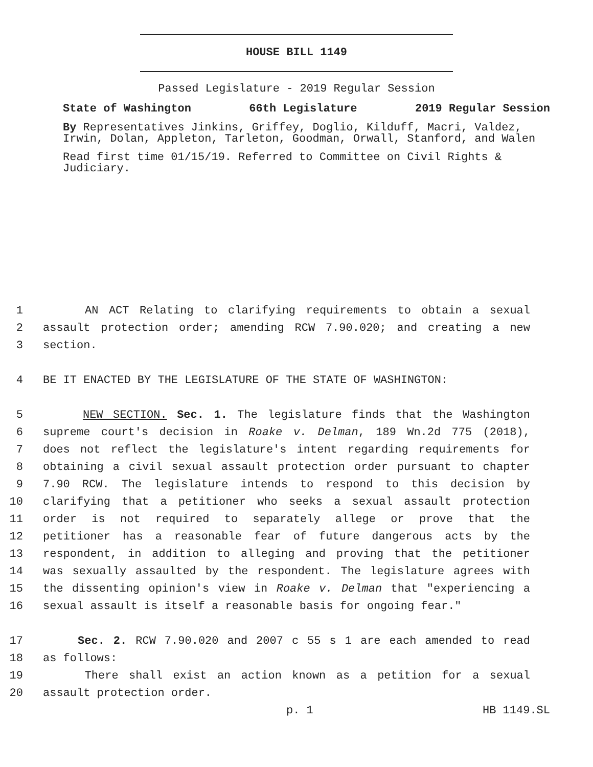HOUSE BILL 1149
Passed Legislature - 2019 Regular Session
State of Washington 66th Legislature 2019 Regular Session
By Representatives Jinkins, Griffey, Doglio, Kilduff, Macri, Valdez, Irwin, Dolan, Appleton, Tarleton, Goodman, Orwall, Stanford, and Walen
Read first time 01/15/19. Referred to Committee on Civil Rights & Judiciary.
1 AN ACT Relating to clarifying requirements to obtain a sexual
2 assault protection order; amending RCW 7.90.020; and creating a new
3 section.
4 BE IT ENACTED BY THE LEGISLATURE OF THE STATE OF WASHINGTON:
5 NEW SECTION. Sec. 1. The legislature finds that the Washington
6 supreme court's decision in Roake v. Delman, 189 Wn.2d 775 (2018),
7 does not reflect the legislature's intent regarding requirements for
8 obtaining a civil sexual assault protection order pursuant to chapter
9 7.90 RCW. The legislature intends to respond to this decision by
10 clarifying that a petitioner who seeks a sexual assault protection
11 order is not required to separately allege or prove that the
12 petitioner has a reasonable fear of future dangerous acts by the
13 respondent, in addition to alleging and proving that the petitioner
14 was sexually assaulted by the respondent. The legislature agrees with
15 the dissenting opinion's view in Roake v. Delman that "experiencing a
16 sexual assault is itself a reasonable basis for ongoing fear."
17 Sec. 2. RCW 7.90.020 and 2007 c 55 s 1 are each amended to read
18 as follows:
19 There shall exist an action known as a petition for a sexual
20 assault protection order.
p. 1 HB 1149.SL